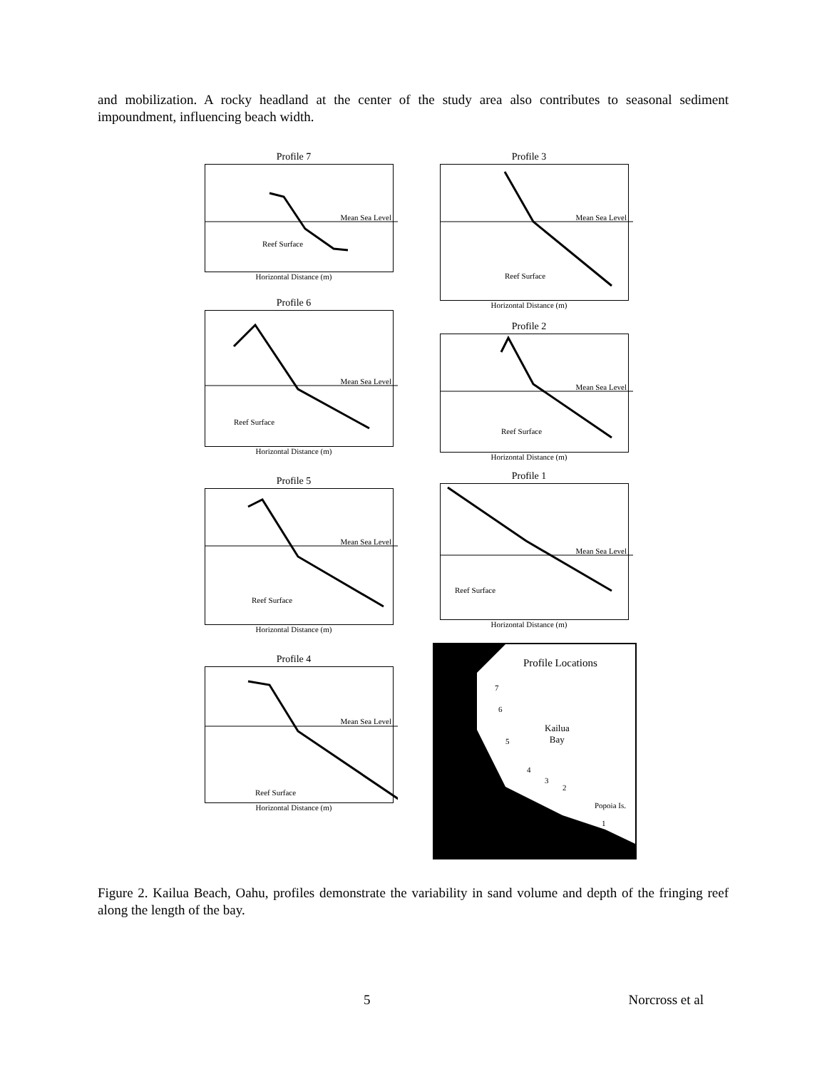and mobilization. A rocky headland at the center of the study area also contributes to seasonal sediment impoundment, influencing beach width.
Profile 7
Mean Sea Level
Reef Surface
Horizontal Distance (m)
Profile 3
Mean Sea Level
Reef Surface
Horizontal Distance (m)
Profile 6
Mean Sea Level
Reef Surface
Horizontal Distance (m)
Profile 2
Mean Sea Level
Reef Surface
Horizontal Distance (m)
Profile 5
Mean Sea Level
Reef Surface
Horizontal Distance (m)
Profile 1
Mean Sea Level
Reef Surface
Horizontal Distance (m)
Profile 4
Mean Sea Level
Reef Surface
Horizontal Distance (m)
Profile Locations
Kailua
Bay
7
6
5
4
3
2
Popoia Is.
1
Figure 2. Kailua Beach, Oahu, profiles demonstrate the variability in sand volume and depth of the fringing reef along the length of the bay.
5 Norcross et al